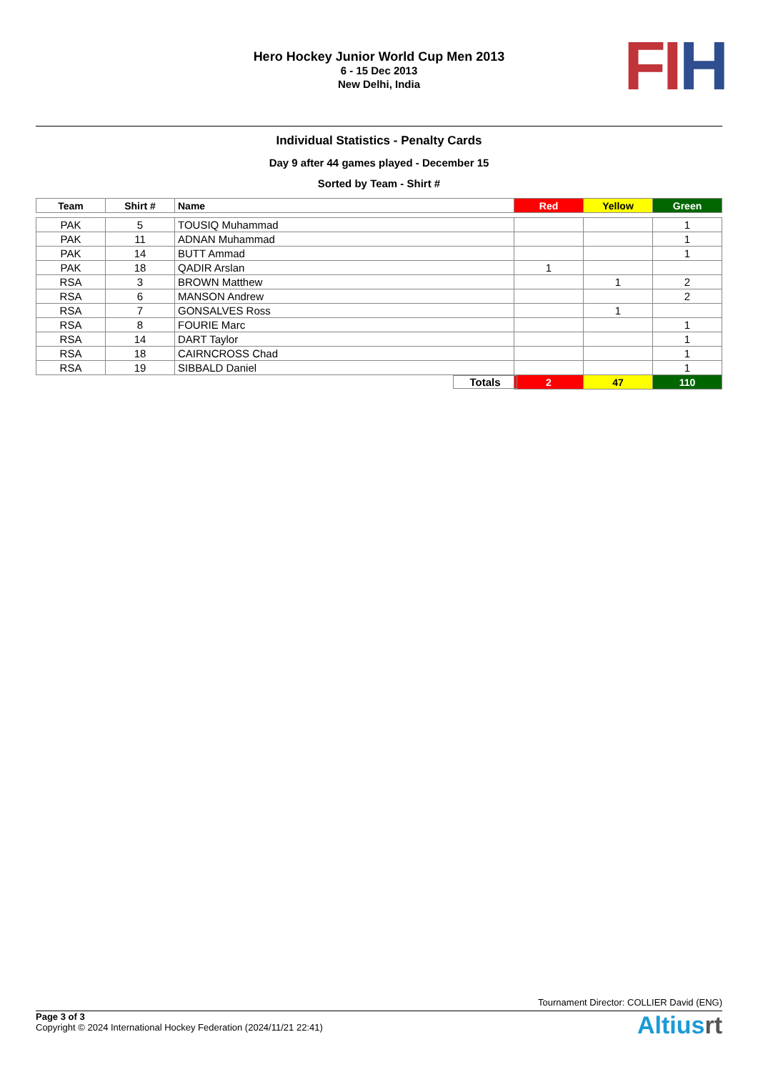Hero Hockey Junior World Cup Men 2013
6 - 15 Dec 2013
New Delhi, India
FI H
Individual Statistics - Penalty Cards
Day 9 after 44 games played - December 15
Sorted by Team - Shirt #
| Team | Shirt # | Name | Red | Yellow | Green |
| --- | --- | --- | --- | --- | --- |
| PAK | 5 | TOUSIQ Muhammad | | | 1 |
| PAK | 11 | ADNAN Muhammad | | | 1 |
| PAK | 14 | BUTT Ammad | | | 1 |
| PAK | 18 | QADIR Arslan | 1 | | |
| RSA | 3 | BROWN Matthew | | 1 | 2 |
| RSA | 6 | MANSON Andrew | | | 2 |
| RSA | 7 | GONSALVES Ross | | 1 | |
| RSA | 8 | FOURIE Marc | | | 1 |
| RSA | 14 | DART Taylor | | | 1 |
| RSA | 18 | CAIRNCROSS Chad | | | 1 |
| RSA | 19 | SIBBALD Daniel | | | 1 |
| | | Totals | 2 | 47 | 110 |
Tournament Director: COLLIER David (ENG)
Page 3 of 3
Copyright © 2024 International Hockey Federation (2024/11/21 22:41)
Altiusrt